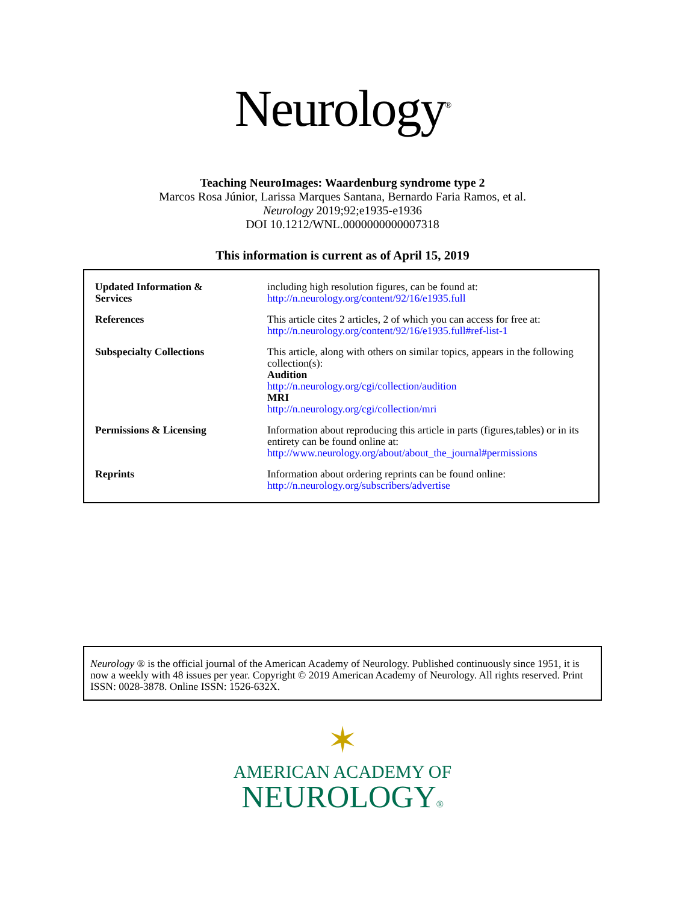Neurology<sup>®</sup>
Teaching NeuroImages: Waardenburg syndrome type 2
Marcos Rosa Júnior, Larissa Marques Santana, Bernardo Faria Ramos, et al.
Neurology 2019;92;e1935-e1936
DOI 10.1212/WNL.0000000000007318
This information is current as of April 15, 2019
| Updated Information & Services | including high resolution figures, can be found at: http://n.neurology.org/content/92/16/e1935.full |
| References | This article cites 2 articles, 2 of which you can access for free at: http://n.neurology.org/content/92/16/e1935.full#ref-list-1 |
| Subspecialty Collections | This article, along with others on similar topics, appears in the following collection(s): Audition http://n.neurology.org/cgi/collection/audition MRI http://n.neurology.org/cgi/collection/mri |
| Permissions & Licensing | Information about reproducing this article in parts (figures,tables) or in its entirety can be found online at: http://www.neurology.org/about/about_the_journal#permissions |
| Reprints | Information about ordering reprints can be found online: http://n.neurology.org/subscribers/advertise |
Neurology ® is the official journal of the American Academy of Neurology. Published continuously since 1951, it is now a weekly with 48 issues per year. Copyright © 2019 American Academy of Neurology. All rights reserved. Print ISSN: 0028-3878. Online ISSN: 1526-632X.
✶
AMERICAN ACADEMY OF
NEUROLOGY®